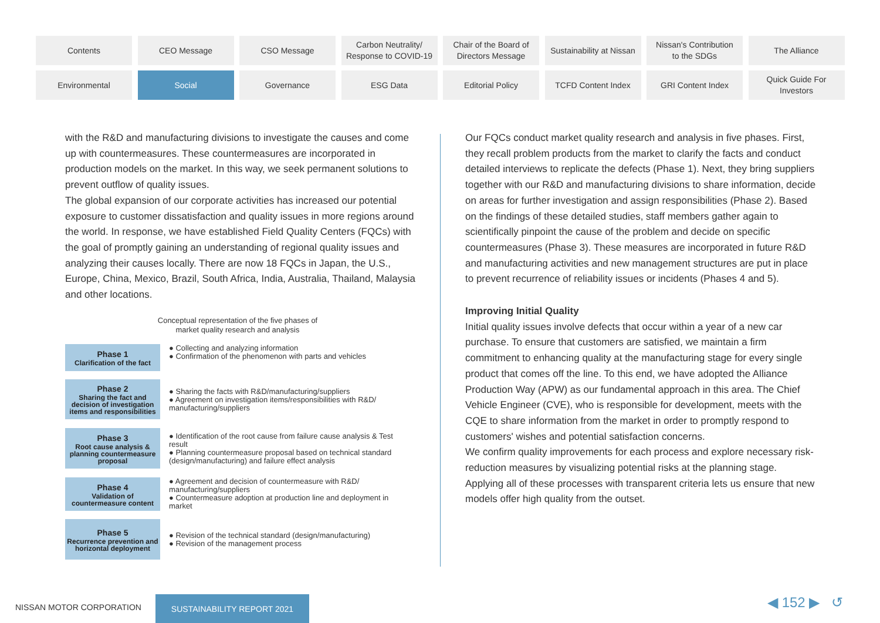Contents
CEO Message
CSO Message
Carbon Neutrality/
Response to COVID-19
Chair of the Board of
Directors Message
Sustainability at Nissan
Nissan's Contribution
to the SDGs
The Alliance
Environmental
Social
Governance
ESG Data
Editorial Policy
TCFD Content Index
GRI Content Index
Quick Guide For
Investors
with the R&D and manufacturing divisions to investigate the causes and come up with countermeasures. These countermeasures are incorporated in production models on the market. In this way, we seek permanent solutions to prevent outflow of quality issues.
The global expansion of our corporate activities has increased our potential exposure to customer dissatisfaction and quality issues in more regions around the world. In response, we have established Field Quality Centers (FQCs) with the goal of promptly gaining an understanding of regional quality issues and analyzing their causes locally. There are now 18 FQCs in Japan, the U.S., Europe, China, Mexico, Brazil, South Africa, India, Australia, Thailand, Malaysia and other locations.
Conceptual representation of the five phases of
market quality research and analysis
Phase 1
Clarification of the fact
● Collecting and analyzing information
● Confirmation of the phenomenon with parts and vehicles
Phase 2
Sharing the fact and decision of investigation items and responsibilities
● Sharing the facts with R&D/manufacturing/suppliers
● Agreement on investigation items/responsibilities with R&D/ manufacturing/suppliers
Phase 3
Root cause analysis & planning countermeasure proposal
● Identification of the root cause from failure cause analysis & Test result
● Planning countermeasure proposal based on technical standard (design/manufacturing) and failure effect analysis
Phase 4
Validation of countermeasure content
● Agreement and decision of countermeasure with R&D/ manufacturing/suppliers
● Countermeasure adoption at production line and deployment in market
Phase 5
Recurrence prevention and horizontal deployment
● Revision of the technical standard (design/manufacturing)
● Revision of the management process
Our FQCs conduct market quality research and analysis in five phases. First, they recall problem products from the market to clarify the facts and conduct detailed interviews to replicate the defects (Phase 1). Next, they bring suppliers together with our R&D and manufacturing divisions to share information, decide on areas for further investigation and assign responsibilities (Phase 2). Based on the findings of these detailed studies, staff members gather again to scientifically pinpoint the cause of the problem and decide on specific countermeasures (Phase 3). These measures are incorporated in future R&D and manufacturing activities and new management structures are put in place to prevent recurrence of reliability issues or incidents (Phases 4 and 5).
Improving Initial Quality
Initial quality issues involve defects that occur within a year of a new car purchase. To ensure that customers are satisfied, we maintain a firm commitment to enhancing quality at the manufacturing stage for every single product that comes off the line. To this end, we have adopted the Alliance Production Way (APW) as our fundamental approach in this area. The Chief Vehicle Engineer (CVE), who is responsible for development, meets with the CQE to share information from the market in order to promptly respond to customers' wishes and potential satisfaction concerns.
We confirm quality improvements for each process and explore necessary risk-reduction measures by visualizing potential risks at the planning stage. Applying all of these processes with transparent criteria lets us ensure that new models offer high quality from the outset.
NISSAN MOTOR CORPORATION
SUSTAINABILITY REPORT 2021 ◀ 152 ▶ ↺